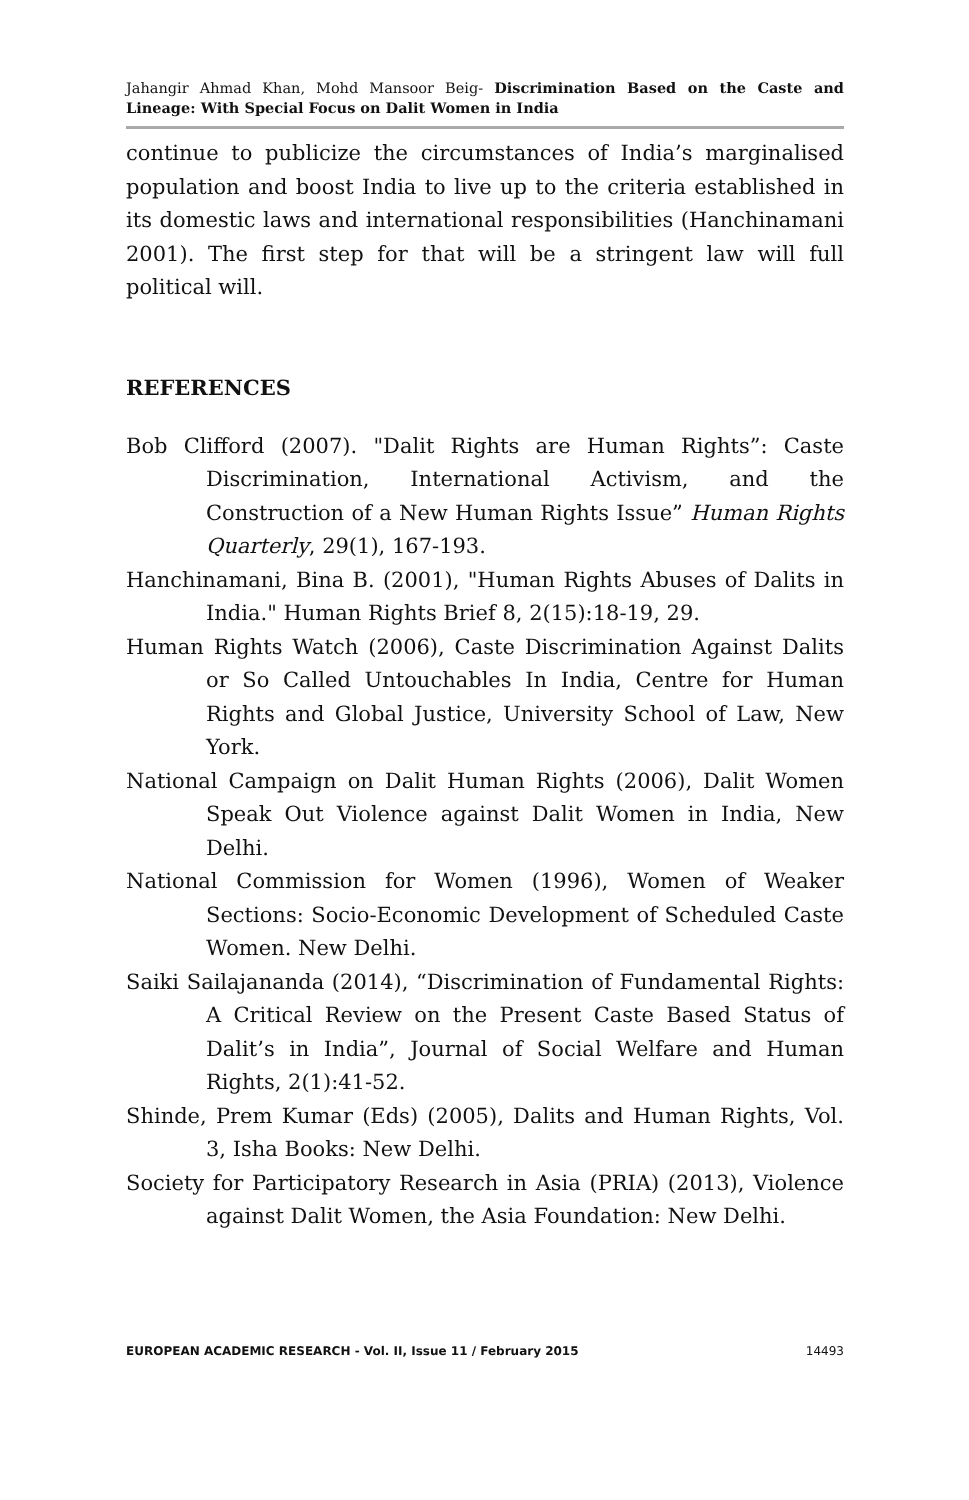Jahangir Ahmad Khan, Mohd Mansoor Beig- Discrimination Based on the Caste and Lineage: With Special Focus on Dalit Women in India
continue to publicize the circumstances of India’s marginalised population and boost India to live up to the criteria established in its domestic laws and international responsibilities (Hanchinamani 2001). The first step for that will be a stringent law will full political will.
REFERENCES
Bob Clifford (2007). "Dalit Rights are Human Rights”: Caste Discrimination, International Activism, and the Construction of a New Human Rights Issue” Human Rights Quarterly, 29(1), 167-193.
Hanchinamani, Bina B. (2001), "Human Rights Abuses of Dalits in India." Human Rights Brief 8, 2(15):18-19, 29.
Human Rights Watch (2006), Caste Discrimination Against Dalits or So Called Untouchables In India, Centre for Human Rights and Global Justice, University School of Law, New York.
National Campaign on Dalit Human Rights (2006), Dalit Women Speak Out Violence against Dalit Women in India, New Delhi.
National Commission for Women (1996), Women of Weaker Sections: Socio-Economic Development of Scheduled Caste Women. New Delhi.
Saiki Sailajananda (2014), “Discrimination of Fundamental Rights: A Critical Review on the Present Caste Based Status of Dalit’s in India”, Journal of Social Welfare and Human Rights, 2(1):41-52.
Shinde, Prem Kumar (Eds) (2005), Dalits and Human Rights, Vol. 3, Isha Books: New Delhi.
Society for Participatory Research in Asia (PRIA) (2013), Violence against Dalit Women, the Asia Foundation: New Delhi.
EUROPEAN ACADEMIC RESEARCH - Vol. II, Issue 11 / February 2015 14493